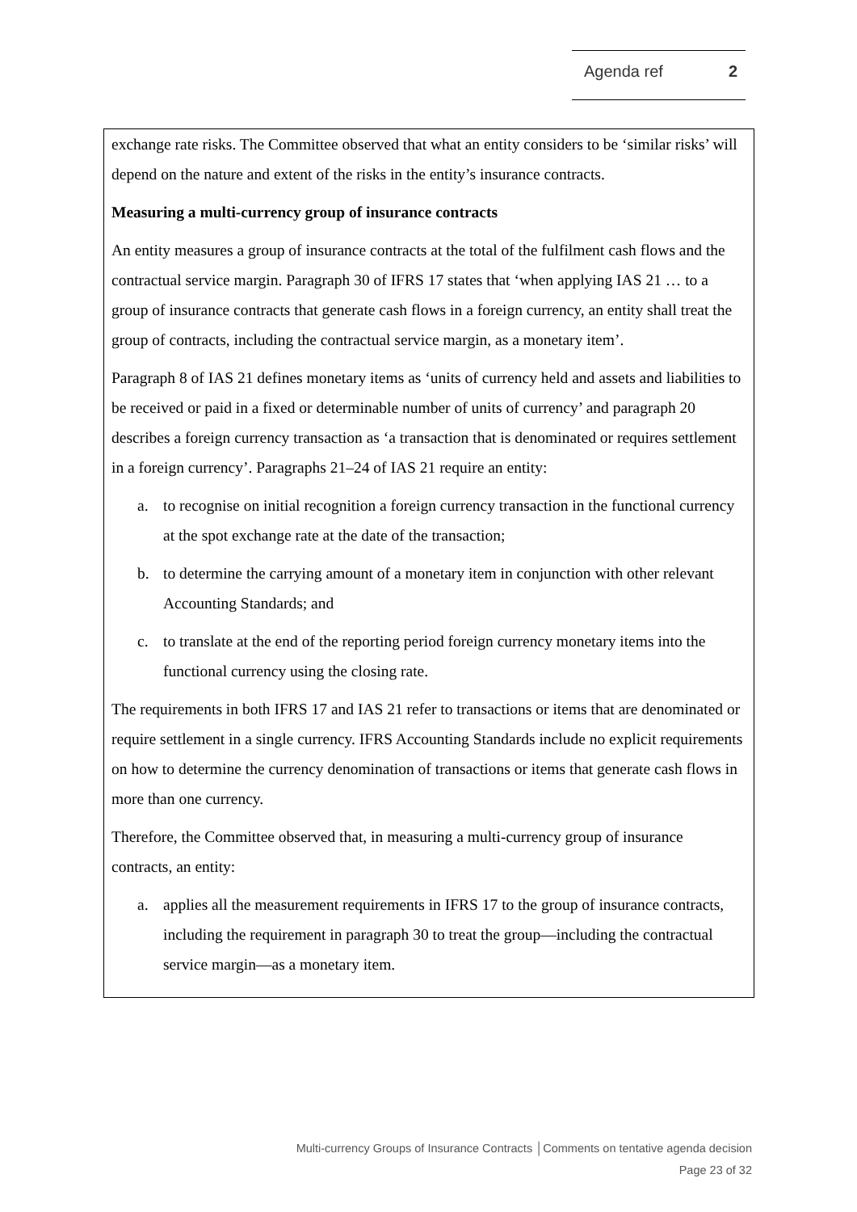Agenda ref 2
exchange rate risks. The Committee observed that what an entity considers to be ‘similar risks’ will depend on the nature and extent of the risks in the entity’s insurance contracts.
Measuring a multi-currency group of insurance contracts
An entity measures a group of insurance contracts at the total of the fulfilment cash flows and the contractual service margin. Paragraph 30 of IFRS 17 states that ‘when applying IAS 21 … to a group of insurance contracts that generate cash flows in a foreign currency, an entity shall treat the group of contracts, including the contractual service margin, as a monetary item’.
Paragraph 8 of IAS 21 defines monetary items as ‘units of currency held and assets and liabilities to be received or paid in a fixed or determinable number of units of currency’ and paragraph 20 describes a foreign currency transaction as ‘a transaction that is denominated or requires settlement in a foreign currency’. Paragraphs 21–24 of IAS 21 require an entity:
a. to recognise on initial recognition a foreign currency transaction in the functional currency at the spot exchange rate at the date of the transaction;
b. to determine the carrying amount of a monetary item in conjunction with other relevant Accounting Standards; and
c. to translate at the end of the reporting period foreign currency monetary items into the functional currency using the closing rate.
The requirements in both IFRS 17 and IAS 21 refer to transactions or items that are denominated or require settlement in a single currency. IFRS Accounting Standards include no explicit requirements on how to determine the currency denomination of transactions or items that generate cash flows in more than one currency.
Therefore, the Committee observed that, in measuring a multi-currency group of insurance contracts, an entity:
a. applies all the measurement requirements in IFRS 17 to the group of insurance contracts, including the requirement in paragraph 30 to treat the group—including the contractual service margin—as a monetary item.
Multi-currency Groups of Insurance Contracts │Comments on tentative agenda decision
Page 23 of 32